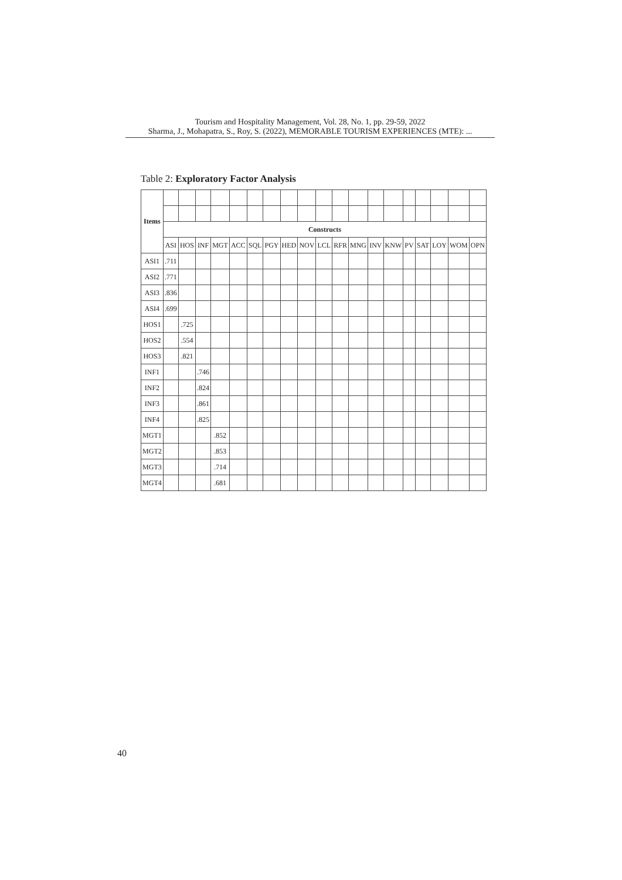Tourism and Hospitality Management, Vol. 28, No. 1, pp. 29-59, 2022
Sharma, J., Mohapatra, S., Roy, S. (2022), MEMORABLE TOURISM EXPERIENCES (MTE): ...
Table 2: Exploratory Factor Analysis
| Items | | | | | | | | | | | | | | | | | | | |
| | Constructs | | | | | | | | | | | | | | | | | | |
| | ASI | HOS | INF | MGT | ACC | SQL | PGY | HED | NOV | LCL | RFR | MNG | INV | KNW | PV | SAT | LOY | WOM | OPN |
| ASI1 | .711 | | | | | | | | | | | | | | | | | | |
| ASI2 | .771 | | | | | | | | | | | | | | | | | | |
| ASI3 | .836 | | | | | | | | | | | | | | | | | | |
| ASI4 | .699 | | | | | | | | | | | | | | | | | | |
| HOS1 | | .725 | | | | | | | | | | | | | | | | | |
| HOS2 | | .554 | | | | | | | | | | | | | | | | | |
| HOS3 | | .821 | | | | | | | | | | | | | | | | | |
| INF1 | | | .746 | | | | | | | | | | | | | | | | |
| INF2 | | | .824 | | | | | | | | | | | | | | | | |
| INF3 | | | .861 | | | | | | | | | | | | | | | | |
| INF4 | | | .825 | | | | | | | | | | | | | | | | |
| MGT1 | | | | .852 | | | | | | | | | | | | | | | |
| MGT2 | | | | .853 | | | | | | | | | | | | | | | |
| MGT3 | | | | .714 | | | | | | | | | | | | | | | |
| MGT4 | | | | .681 | | | | | | | | | | | | | | | |
40